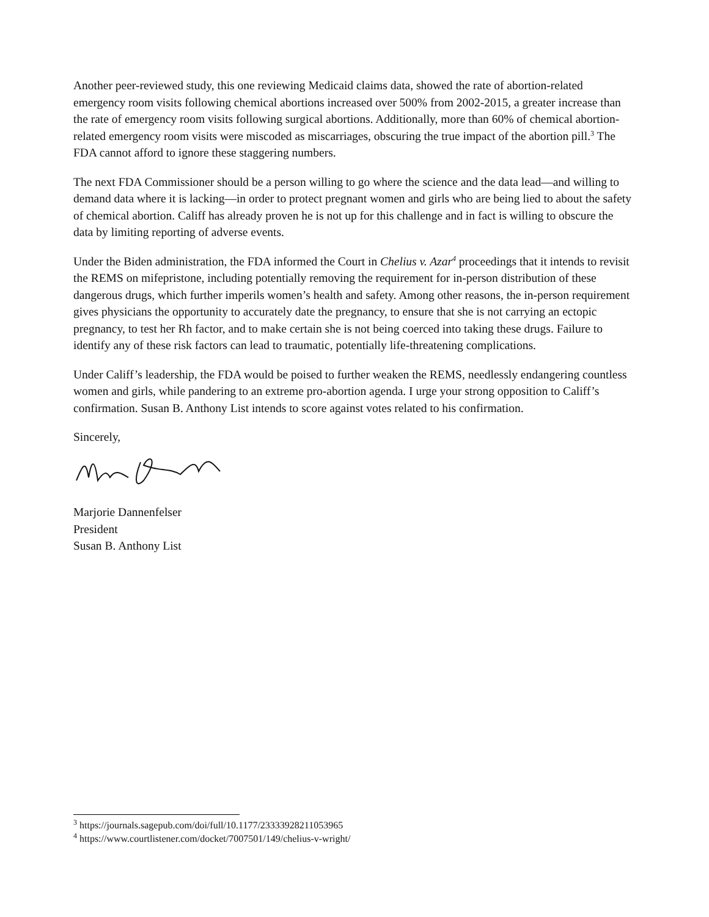Another peer-reviewed study, this one reviewing Medicaid claims data, showed the rate of abortion-related emergency room visits following chemical abortions increased over 500% from 2002-2015, a greater increase than the rate of emergency room visits following surgical abortions. Additionally, more than 60% of chemical abortion-related emergency room visits were miscoded as miscarriages, obscuring the true impact of the abortion pill.<sup>3</sup> The FDA cannot afford to ignore these staggering numbers.
The next FDA Commissioner should be a person willing to go where the science and the data lead—and willing to demand data where it is lacking—in order to protect pregnant women and girls who are being lied to about the safety of chemical abortion. Califf has already proven he is not up for this challenge and in fact is willing to obscure the data by limiting reporting of adverse events.
Under the Biden administration, the FDA informed the Court in Chelius v. Azar<sup>4</sup> proceedings that it intends to revisit the REMS on mifepristone, including potentially removing the requirement for in-person distribution of these dangerous drugs, which further imperils women’s health and safety. Among other reasons, the in-person requirement gives physicians the opportunity to accurately date the pregnancy, to ensure that she is not carrying an ectopic pregnancy, to test her Rh factor, and to make certain she is not being coerced into taking these drugs. Failure to identify any of these risk factors can lead to traumatic, potentially life-threatening complications.
Under Califf’s leadership, the FDA would be poised to further weaken the REMS, needlessly endangering countless women and girls, while pandering to an extreme pro-abortion agenda. I urge your strong opposition to Califf’s confirmation. Susan B. Anthony List intends to score against votes related to his confirmation.
Sincerely,
Marjorie Dannenfelser
President
Susan B. Anthony List
<sup>3</sup> https://journals.sagepub.com/doi/full/10.1177/23333928211053965
<sup>4</sup> https://www.courtlistener.com/docket/7007501/149/chelius-v-wright/